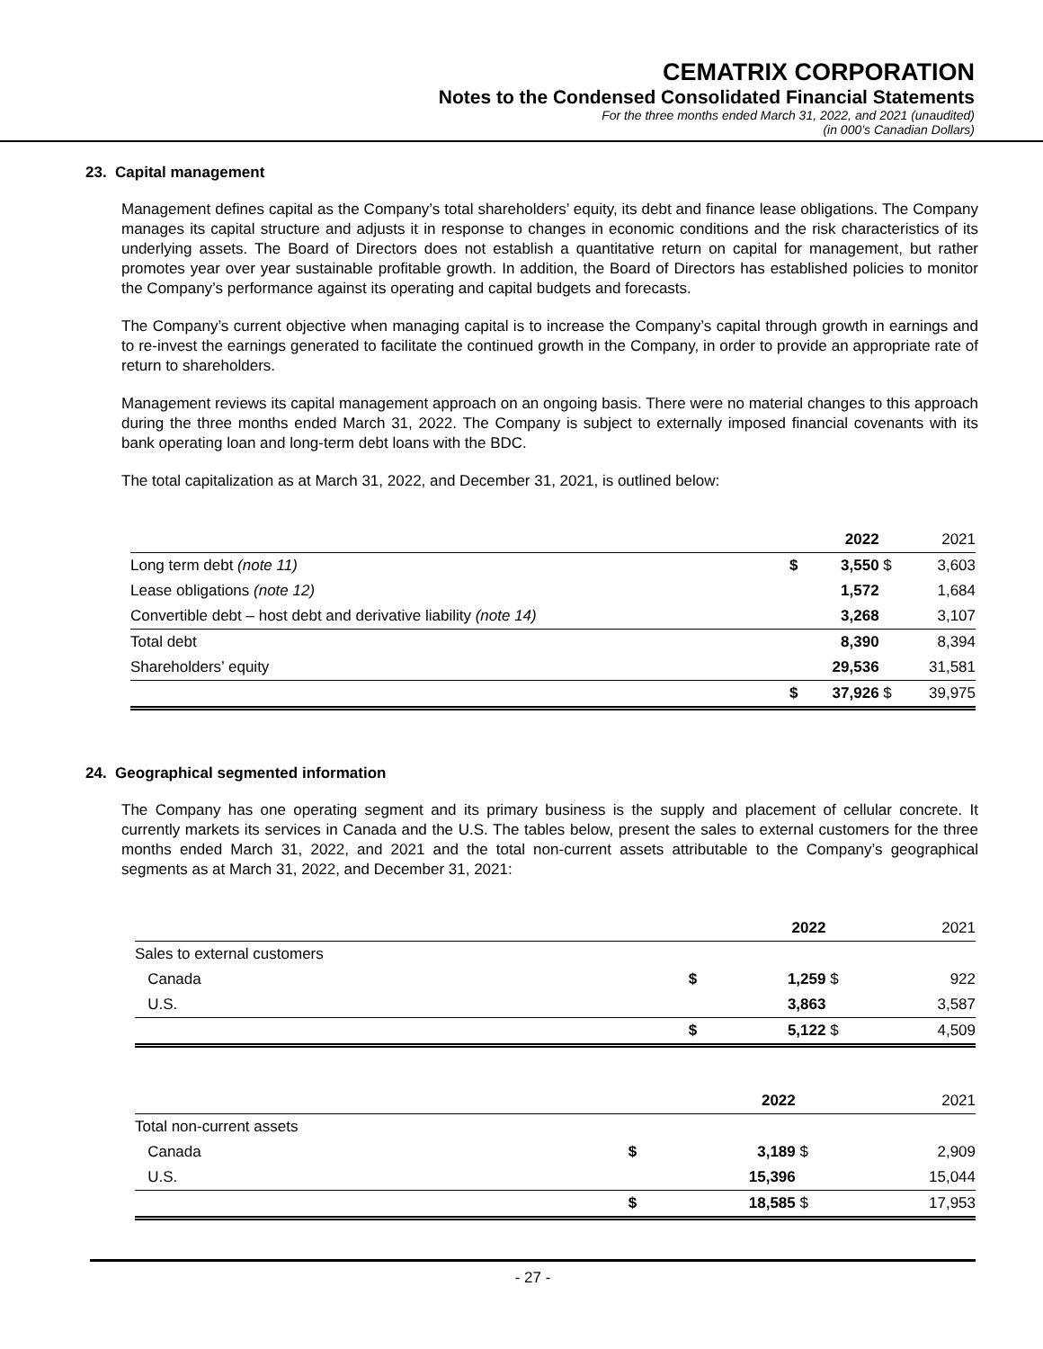CEMATRIX CORPORATION
Notes to the Condensed Consolidated Financial Statements
For the three months ended March 31, 2022, and 2021 (unaudited)
(in 000’s Canadian Dollars)
23. Capital management
Management defines capital as the Company’s total shareholders’ equity, its debt and finance lease obligations. The Company manages its capital structure and adjusts it in response to changes in economic conditions and the risk characteristics of its underlying assets. The Board of Directors does not establish a quantitative return on capital for management, but rather promotes year over year sustainable profitable growth. In addition, the Board of Directors has established policies to monitor the Company’s performance against its operating and capital budgets and forecasts.
The Company’s current objective when managing capital is to increase the Company’s capital through growth in earnings and to re-invest the earnings generated to facilitate the continued growth in the Company, in order to provide an appropriate rate of return to shareholders.
Management reviews its capital management approach on an ongoing basis. There were no material changes to this approach during the three months ended March 31, 2022. The Company is subject to externally imposed financial covenants with its bank operating loan and long-term debt loans with the BDC.
The total capitalization as at March 31, 2022, and December 31, 2021, is outlined below:
| | | 2022 | | 2021 |
| Long term debt (note 11) | $ | 3,550 | $ | 3,603 |
| Lease obligations (note 12) | | 1,572 | | 1,684 |
| Convertible debt – host debt and derivative liability (note 14) | | 3,268 | | 3,107 |
| Total debt | | 8,390 | | 8,394 |
| Shareholders’ equity | | 29,536 | | 31,581 |
| | $ | 37,926 | $ | 39,975 |
24. Geographical segmented information
The Company has one operating segment and its primary business is the supply and placement of cellular concrete. It currently markets its services in Canada and the U.S. The tables below, present the sales to external customers for the three months ended March 31, 2022, and 2021 and the total non-current assets attributable to the Company’s geographical segments as at March 31, 2022, and December 31, 2021:
| | | 2022 | | 2021 |
| Sales to external customers | | | | |
| Canada | $ | 1,259 | $ | 922 |
| U.S. | | 3,863 | | 3,587 |
| | $ | 5,122 | $ | 4,509 |
| | | 2022 | | 2021 |
| Total non-current assets | | | | |
| Canada | $ | 3,189 | $ | 2,909 |
| U.S. | | 15,396 | | 15,044 |
| | $ | 18,585 | $ | 17,953 |
- 27 -